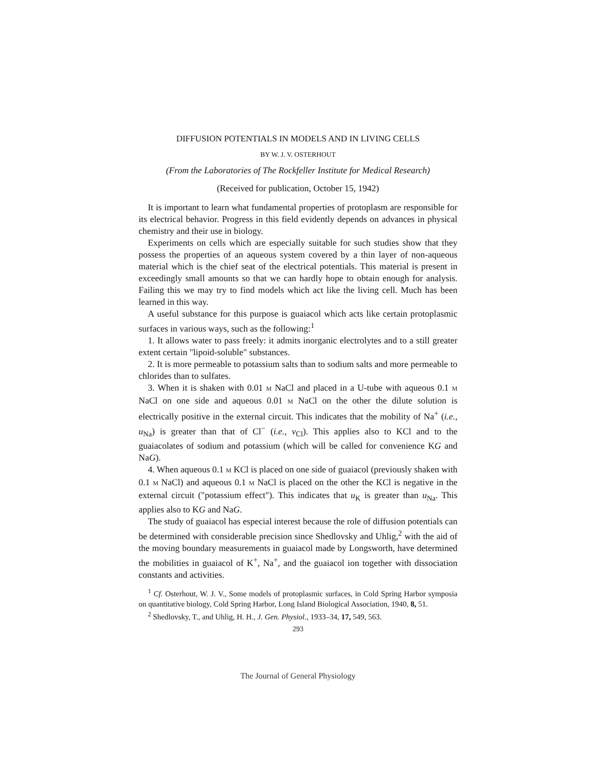DIFFUSION POTENTIALS IN MODELS AND IN LIVING CELLS
BY W. J. V. OSTERHOUT
(From the Laboratories of The Rockfeller Institute for Medical Research)
(Received for publication, October 15, 1942)
It is important to learn what fundamental properties of protoplasm are responsible for its electrical behavior. Progress in this field evidently depends on advances in physical chemistry and their use in biology.
Experiments on cells which are especially suitable for such studies show that they possess the properties of an aqueous system covered by a thin layer of non-aqueous material which is the chief seat of the electrical potentials. This material is present in exceedingly small amounts so that we can hardly hope to obtain enough for analysis. Failing this we may try to find models which act like the living cell. Much has been learned in this way.
A useful substance for this purpose is guaiacol which acts like certain protoplasmic surfaces in various ways, such as the following:<sup>1</sup>
1. It allows water to pass freely: it admits inorganic electrolytes and to a still greater extent certain "lipoid-soluble" substances.
2. It is more permeable to potassium salts than to sodium salts and more permeable to chlorides than to sulfates.
3. When it is shaken with 0.01 M NaCl and placed in a U-tube with aqueous 0.1 M NaCl on one side and aqueous 0.01 M NaCl on the other the dilute solution is electrically positive in the external circuit. This indicates that the mobility of Na<sup>+</sup> (i.e., u<sub>Na</sub>) is greater than that of Cl<sup>−</sup> (i.e., v<sub>Cl</sub>). This applies also to KCl and to the guaiacolates of sodium and potassium (which will be called for convenience KG and NaG).
4. When aqueous 0.1 M KCl is placed on one side of guaiacol (previously shaken with 0.1 M NaCl) and aqueous 0.1 M NaCl is placed on the other the KCl is negative in the external circuit ("potassium effect"). This indicates that u<sub>K</sub> is greater than u<sub>Na</sub>. This applies also to KG and NaG.
The study of guaiacol has especial interest because the role of diffusion potentials can be determined with considerable precision since Shedlovsky and Uhlig,<sup>2</sup> with the aid of the moving boundary measurements in guaiacol made by Longsworth, have determined the mobilities in guaiacol of K<sup>+</sup>, Na<sup>+</sup>, and the guaiacol ion together with dissociation constants and activities.
<sup>1</sup> Cf. Osterhout, W. J. V., Some models of protoplasmic surfaces, in Cold Spring Harbor symposia on quantitative biology, Cold Spring Harbor, Long Island Biological Association, 1940, 8, 51.
<sup>2</sup> Shedlovsky, T., and Uhlig, H. H., J. Gen. Physiol., 1933–34, 17, 549, 563.
293
The Journal of General Physiology